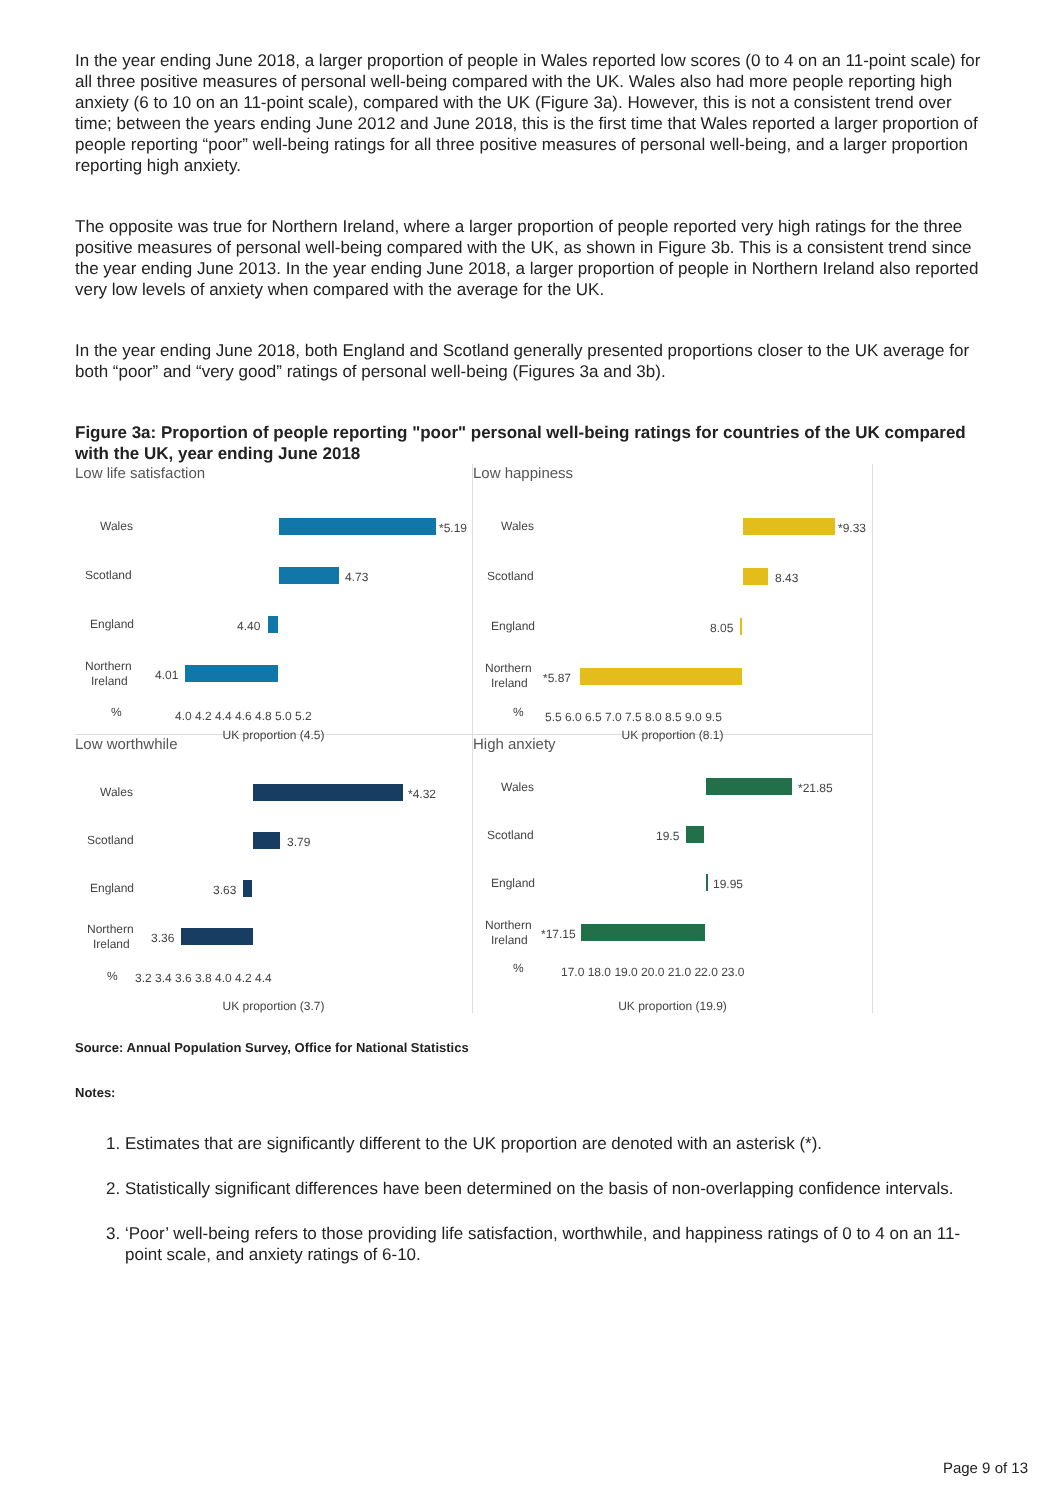In the year ending June 2018, a larger proportion of people in Wales reported low scores (0 to 4 on an 11-point scale) for all three positive measures of personal well-being compared with the UK. Wales also had more people reporting high anxiety (6 to 10 on an 11-point scale), compared with the UK (Figure 3a). However, this is not a consistent trend over time; between the years ending June 2012 and June 2018, this is the first time that Wales reported a larger proportion of people reporting “poor” well-being ratings for all three positive measures of personal well-being, and a larger proportion reporting high anxiety.
The opposite was true for Northern Ireland, where a larger proportion of people reported very high ratings for the three positive measures of personal well-being compared with the UK, as shown in Figure 3b. This is a consistent trend since the year ending June 2013. In the year ending June 2018, a larger proportion of people in Northern Ireland also reported very low levels of anxiety when compared with the average for the UK.
In the year ending June 2018, both England and Scotland generally presented proportions closer to the UK average for both “poor” and “very good” ratings of personal well-being (Figures 3a and 3b).
Figure 3a: Proportion of people reporting "poor" personal well-being ratings for countries of the UK compared with the UK, year ending June 2018
Low life satisfaction
Wales
Scotland
England
Northern
Ireland
*5.19
4.73
4.40
4.01
%
4.0 4.2 4.4 4.6 4.8 5.0 5.2
UK proportion (4.5)
Low happiness
Wales
Scotland
England
Northern
Ireland
*9.33
8.43
8.05
*5.87
%
5.5 6.0 6.5 7.0 7.5 8.0 8.5 9.0 9.5
UK proportion (8.1)
Low worthwhile
Wales
Scotland
England
Northern
Ireland
*4.32
3.79
3.63
3.36
%
3.2 3.4 3.6 3.8 4.0 4.2 4.4
UK proportion (3.7)
High anxiety
Wales
Scotland
England
Northern
Ireland
*21.85
19.5
19.95
*17.15
%
17.0 18.0 19.0 20.0 21.0 22.0 23.0
UK proportion (19.9)
Source: Annual Population Survey, Office for National Statistics
Notes:
1. Estimates that are significantly different to the UK proportion are denoted with an asterisk (*).
2. Statistically significant differences have been determined on the basis of non-overlapping confidence intervals.
3. ‘Poor’ well-being refers to those providing life satisfaction, worthwhile, and happiness ratings of 0 to 4 on an 11-point scale, and anxiety ratings of 6-10.
Page 9 of 13